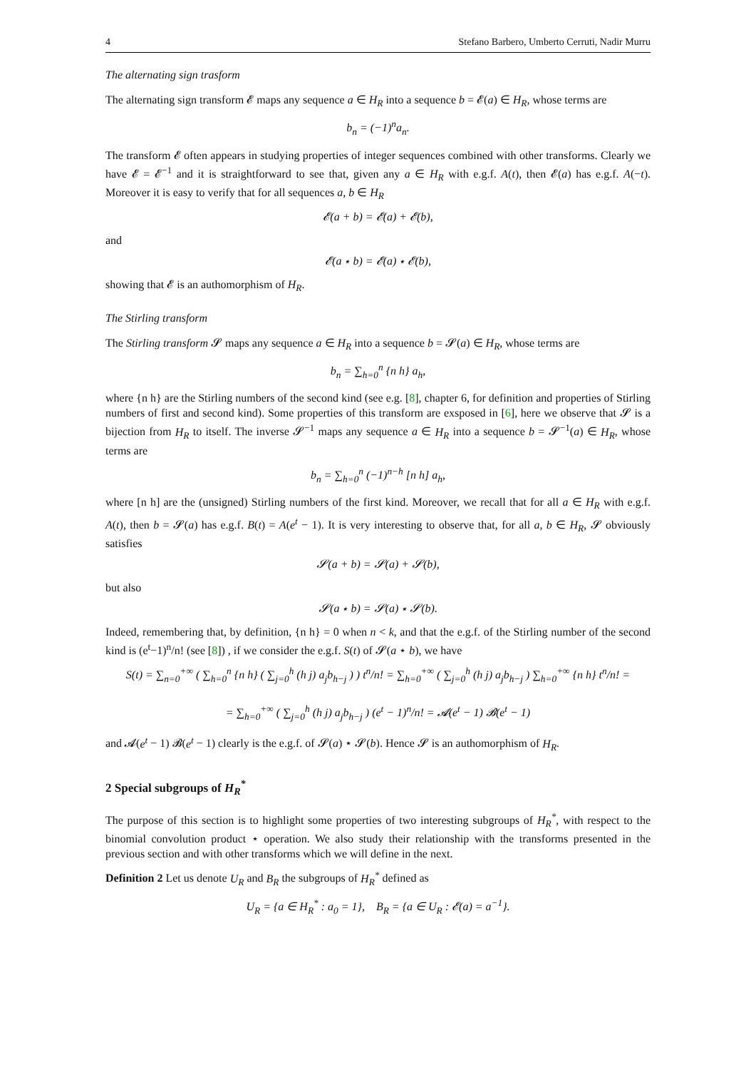4 Stefano Barbero, Umberto Cerruti, Nadir Murru
The alternating sign trasform
The alternating sign transform 𝓔 maps any sequence a ∈ H<sub>R</sub> into a sequence b = 𝓔(a) ∈ H<sub>R</sub>, whose terms are
b<sub>n</sub> = (−1)<sup>n</sup>a<sub>n</sub>.
The transform 𝓔 often appears in studying properties of integer sequences combined with other transforms. Clearly we have 𝓔 = 𝓔<sup>−1</sup> and it is straightforward to see that, given any a ∈ H<sub>R</sub> with e.g.f. A(t), then 𝓔(a) has e.g.f. A(−t). Moreover it is easy to verify that for all sequences a, b ∈ H<sub>R</sub>
𝓔(a + b) = 𝓔(a) + 𝓔(b),
and
𝓔(a ⋆ b) = 𝓔(a) ⋆ 𝓔(b),
showing that 𝓔 is an authomorphism of H<sub>R</sub>.
The Stirling transform
The Stirling transform 𝓢 maps any sequence a ∈ H<sub>R</sub> into a sequence b = 𝓢(a) ∈ H<sub>R</sub>, whose terms are
b<sub>n</sub> = ∑<sub>h=0</sub><sup>n</sup> {n h} a<sub>h</sub>,
where {n h} are the Stirling numbers of the second kind (see e.g. [8], chapter 6, for definition and properties of Stirling numbers of first and second kind). Some properties of this transform are exsposed in [6], here we observe that 𝓢 is a bijection from H<sub>R</sub> to itself. The inverse 𝓢<sup>−1</sup> maps any sequence a ∈ H<sub>R</sub> into a sequence b = 𝓢<sup>−1</sup>(a) ∈ H<sub>R</sub>, whose terms are
b<sub>n</sub> = ∑<sub>h=0</sub><sup>n</sup> (−1)<sup>n−h</sup> [n h] a<sub>h</sub>,
where [n h] are the (unsigned) Stirling numbers of the first kind. Moreover, we recall that for all a ∈ H<sub>R</sub> with e.g.f. A(t), then b = 𝓢(a) has e.g.f. B(t) = A(e<sup>t</sup> − 1). It is very interesting to observe that, for all a, b ∈ H<sub>R</sub>, 𝓢 obviously satisfies
𝓢(a + b) = 𝓢(a) + 𝓢(b),
but also
𝓢(a ⋆ b) = 𝓢(a) ⋆ 𝓢(b).
Indeed, remembering that, by definition, {n h} = 0 when n < k, and that the e.g.f. of the Stirling number of the second kind is (e<sup>t</sup>−1)<sup>n</sup>/n! (see [8]) , if we consider the e.g.f. S(t) of 𝓢(a ⋆ b), we have
S(t) = ∑<sub>n=0</sub><sup>+∞</sup> ( ∑<sub>h=0</sub><sup>n</sup> {n h} ( ∑<sub>j=0</sub><sup>h</sup> (h j) a<sub>j</sub>b<sub>h−j</sub> ) ) t<sup>n</sup>/n! = ∑<sub>h=0</sub><sup>+∞</sup> ( ∑<sub>j=0</sub><sup>h</sup> (h j) a<sub>j</sub>b<sub>h−j</sub> ) ∑<sub>h=0</sub><sup>+∞</sup> {n h} t<sup>n</sup>/n! =
= ∑<sub>h=0</sub><sup>+∞</sup> ( ∑<sub>j=0</sub><sup>h</sup> (h j) a<sub>j</sub>b<sub>h−j</sub> ) (e<sup>t</sup> − 1)<sup>n</sup>/n! = 𝓐(e<sup>t</sup> − 1) 𝓑(e<sup>t</sup> − 1)
and 𝓐(e<sup>t</sup> − 1) 𝓑(e<sup>t</sup> − 1) clearly is the e.g.f. of 𝓢(a) ⋆ 𝓢(b). Hence 𝓢 is an authomorphism of H<sub>R</sub>.
2 Special subgroups of H<sub>R</sub><sup>*</sup>
The purpose of this section is to highlight some properties of two interesting subgroups of H<sub>R</sub><sup>*</sup>, with respect to the binomial convolution product ⋆ operation. We also study their relationship with the transforms presented in the previous section and with other transforms which we will define in the next.
Definition 2 Let us denote U<sub>R</sub> and B<sub>R</sub> the subgroups of H<sub>R</sub><sup>*</sup> defined as
U<sub>R</sub> = {a ∈ H<sub>R</sub><sup>*</sup> : a<sub>0</sub> = 1}, B<sub>R</sub> = {a ∈ U<sub>R</sub> : 𝓔(a) = a<sup>−1</sup>}.